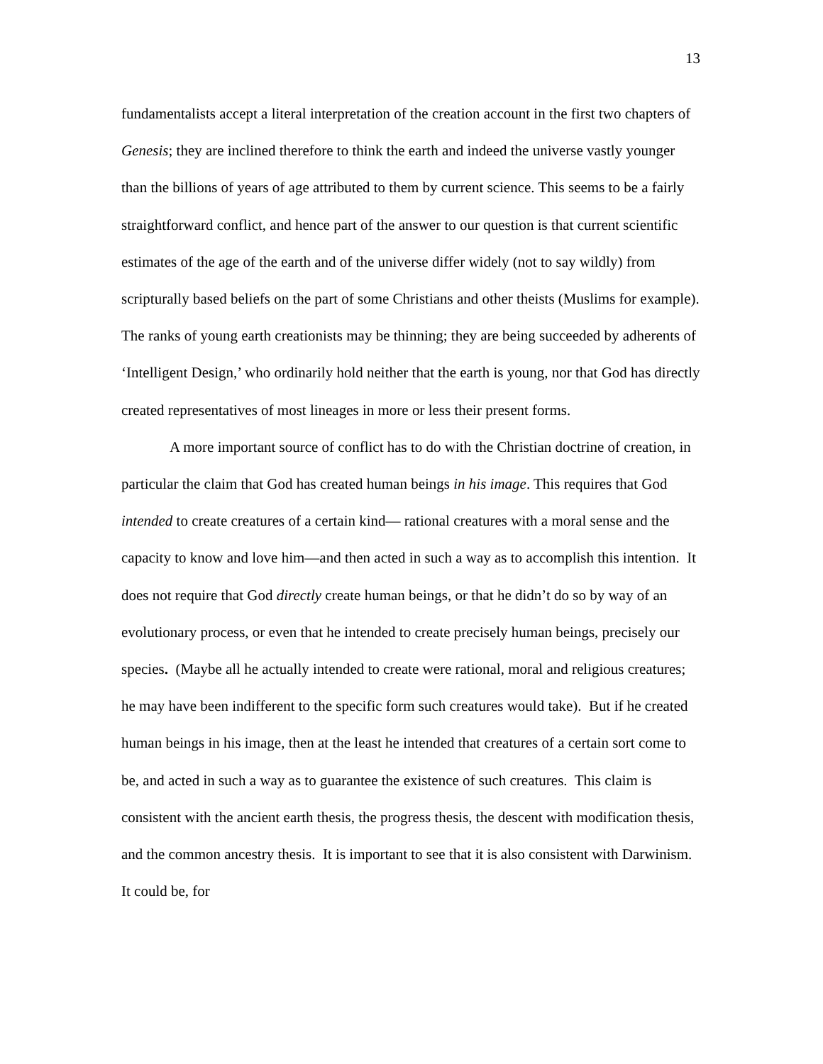13
fundamentalists accept a literal interpretation of the creation account in the first two chapters of Genesis; they are inclined therefore to think the earth and indeed the universe vastly younger than the billions of years of age attributed to them by current science. This seems to be a fairly straightforward conflict, and hence part of the answer to our question is that current scientific estimates of the age of the earth and of the universe differ widely (not to say wildly) from scripturally based beliefs on the part of some Christians and other theists (Muslims for example). The ranks of young earth creationists may be thinning; they are being succeeded by adherents of ‘Intelligent Design,’ who ordinarily hold neither that the earth is young, nor that God has directly created representatives of most lineages in more or less their present forms.
A more important source of conflict has to do with the Christian doctrine of creation, in particular the claim that God has created human beings in his image. This requires that God intended to create creatures of a certain kind— rational creatures with a moral sense and the capacity to know and love him—and then acted in such a way as to accomplish this intention. It does not require that God directly create human beings, or that he didn’t do so by way of an evolutionary process, or even that he intended to create precisely human beings, precisely our species. (Maybe all he actually intended to create were rational, moral and religious creatures; he may have been indifferent to the specific form such creatures would take). But if he created human beings in his image, then at the least he intended that creatures of a certain sort come to be, and acted in such a way as to guarantee the existence of such creatures. This claim is consistent with the ancient earth thesis, the progress thesis, the descent with modification thesis, and the common ancestry thesis. It is important to see that it is also consistent with Darwinism. It could be, for